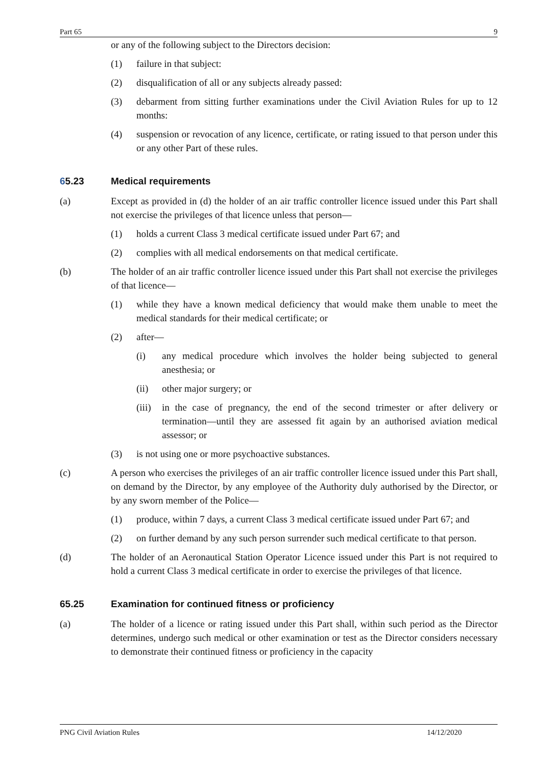Part 65 9
or any of the following subject to the Directors decision:
(1) failure in that subject:
(2) disqualification of all or any subjects already passed:
(3) debarment from sitting further examinations under the Civil Aviation Rules for up to 12 months:
(4) suspension or revocation of any licence, certificate, or rating issued to that person under this or any other Part of these rules.
65.23 Medical requirements
(a) Except as provided in (d) the holder of an air traffic controller licence issued under this Part shall not exercise the privileges of that licence unless that person—
(1) holds a current Class 3 medical certificate issued under Part 67; and
(2) complies with all medical endorsements on that medical certificate.
(b) The holder of an air traffic controller licence issued under this Part shall not exercise the privileges of that licence—
(1) while they have a known medical deficiency that would make them unable to meet the medical standards for their medical certificate; or
(2) after—
(i) any medical procedure which involves the holder being subjected to general anesthesia; or
(ii) other major surgery; or
(iii) in the case of pregnancy, the end of the second trimester or after delivery or termination—until they are assessed fit again by an authorised aviation medical assessor; or
(3) is not using one or more psychoactive substances.
(c) A person who exercises the privileges of an air traffic controller licence issued under this Part shall, on demand by the Director, by any employee of the Authority duly authorised by the Director, or by any sworn member of the Police—
(1) produce, within 7 days, a current Class 3 medical certificate issued under Part 67; and
(2) on further demand by any such person surrender such medical certificate to that person.
(d) The holder of an Aeronautical Station Operator Licence issued under this Part is not required to hold a current Class 3 medical certificate in order to exercise the privileges of that licence.
65.25 Examination for continued fitness or proficiency
(a) The holder of a licence or rating issued under this Part shall, within such period as the Director determines, undergo such medical or other examination or test as the Director considers necessary to demonstrate their continued fitness or proficiency in the capacity
PNG Civil Aviation Rules 14/12/2020